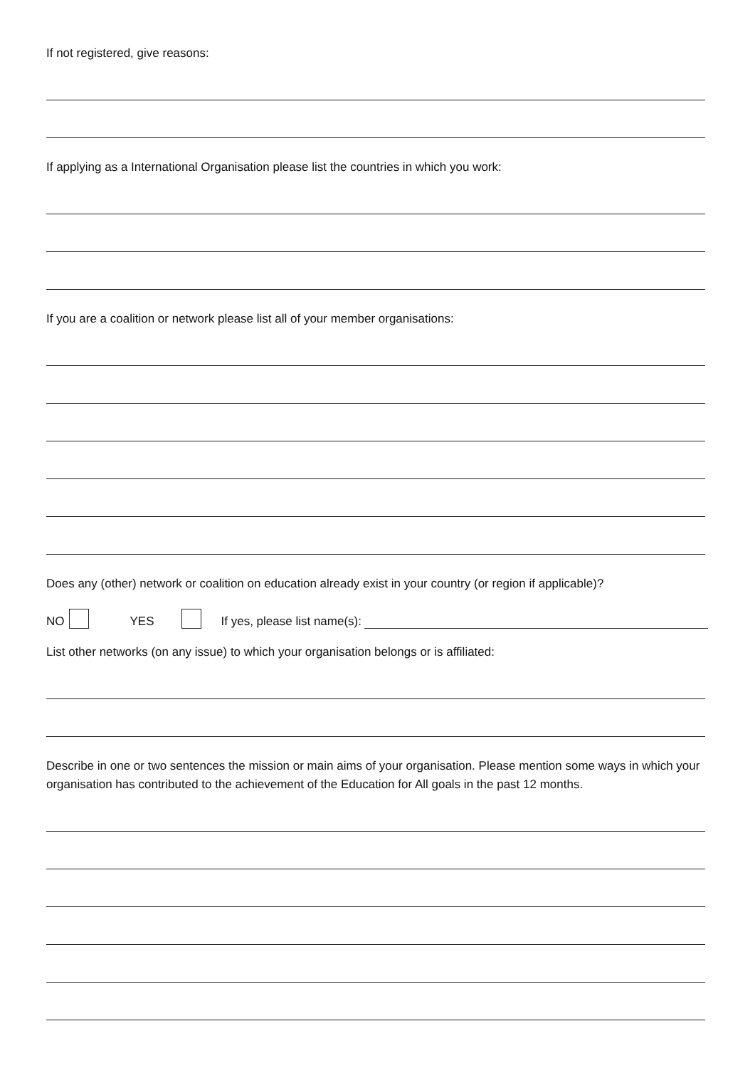If not registered, give reasons:
If applying as a International Organisation please list the countries in which you work:
If you are a coalition or network please list all of your member organisations:
Does any (other) network or coalition on education already exist in your country (or region if applicable)?
NO YES If yes, please list name(s):
List other networks (on any issue) to which your organisation belongs or is affiliated:
Describe in one or two sentences the mission or main aims of your organisation. Please mention some ways in which your organisation has contributed to the achievement of the Education for All goals in the past 12 months.